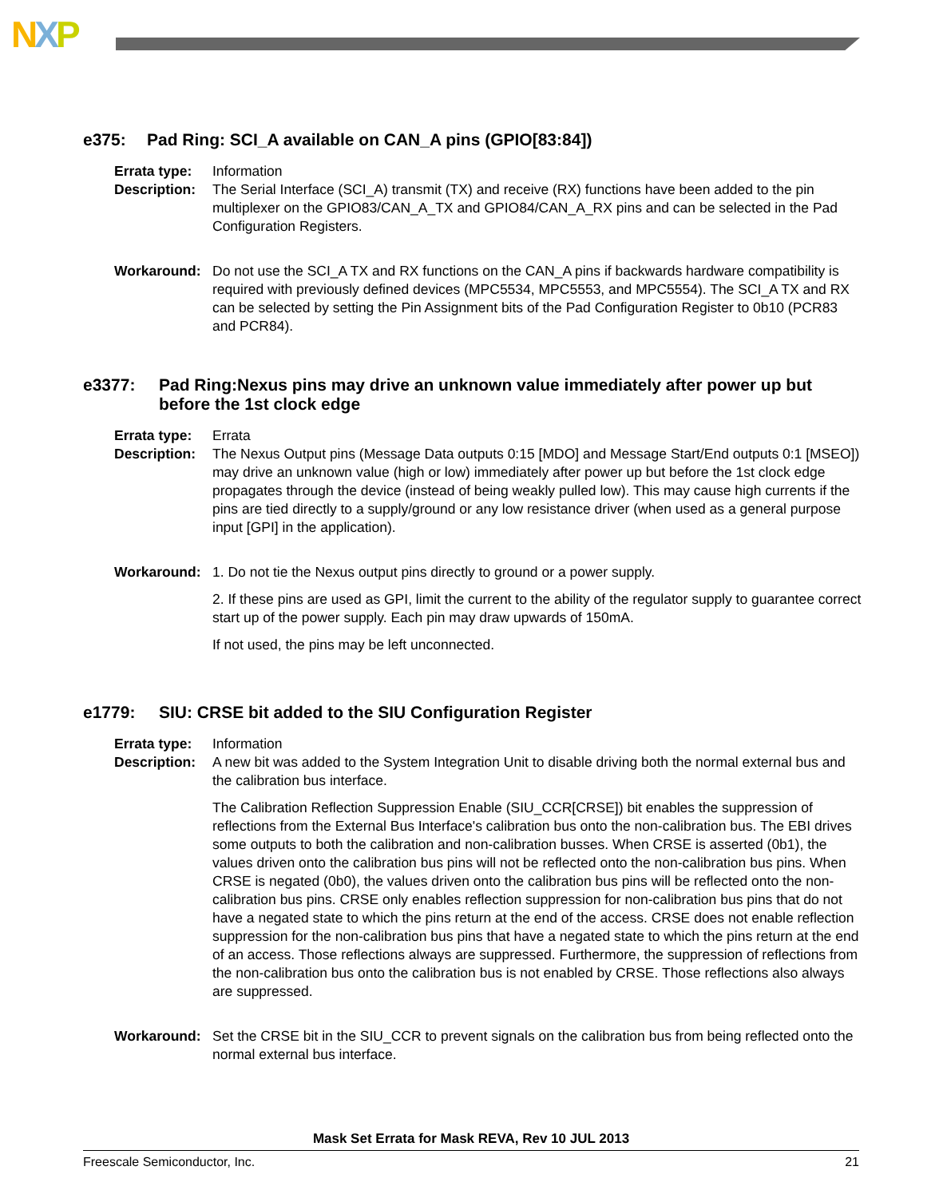NXP
e375: Pad Ring: SCI_A available on CAN_A pins (GPIO[83:84])
Errata type: Information
Description:
The Serial Interface (SCI_A) transmit (TX) and receive (RX) functions have been added to the pin multiplexer on the GPIO83/CAN_A_TX and GPIO84/CAN_A_RX pins and can be selected in the Pad Configuration Registers.
Workaround: Do not use the SCI_A TX and RX functions on the CAN_A pins if backwards hardware compatibility is required with previously defined devices (MPC5534, MPC5553, and MPC5554). The SCI_A TX and RX can be selected by setting the Pin Assignment bits of the Pad Configuration Register to 0b10 (PCR83 and PCR84).
e3377: Pad Ring:Nexus pins may drive an unknown value immediately after power up but before the 1st clock edge
Errata type: Errata
Description:
The Nexus Output pins (Message Data outputs 0:15 [MDO] and Message Start/End outputs 0:1 [MSEO]) may drive an unknown value (high or low) immediately after power up but before the 1st clock edge propagates through the device (instead of being weakly pulled low). This may cause high currents if the pins are tied directly to a supply/ground or any low resistance driver (when used as a general purpose input [GPI] in the application).
Workaround: 1. Do not tie the Nexus output pins directly to ground or a power supply.
2. If these pins are used as GPI, limit the current to the ability of the regulator supply to guarantee correct start up of the power supply. Each pin may draw upwards of 150mA.
If not used, the pins may be left unconnected.
e1779: SIU: CRSE bit added to the SIU Configuration Register
Errata type: Information
Description:
A new bit was added to the System Integration Unit to disable driving both the normal external bus and the calibration bus interface.
The Calibration Reflection Suppression Enable (SIU_CCR[CRSE]) bit enables the suppression of reflections from the External Bus Interface's calibration bus onto the non-calibration bus. The EBI drives some outputs to both the calibration and non-calibration busses. When CRSE is asserted (0b1), the values driven onto the calibration bus pins will not be reflected onto the non-calibration bus pins. When CRSE is negated (0b0), the values driven onto the calibration bus pins will be reflected onto the non-calibration bus pins. CRSE only enables reflection suppression for non-calibration bus pins that do not have a negated state to which the pins return at the end of the access. CRSE does not enable reflection suppression for the non-calibration bus pins that have a negated state to which the pins return at the end of an access. Those reflections always are suppressed. Furthermore, the suppression of reflections from the non-calibration bus onto the calibration bus is not enabled by CRSE. Those reflections also always are suppressed.
Workaround: Set the CRSE bit in the SIU_CCR to prevent signals on the calibration bus from being reflected onto the normal external bus interface.
Mask Set Errata for Mask REVA, Rev 10 JUL 2013
Freescale Semiconductor, Inc. 21